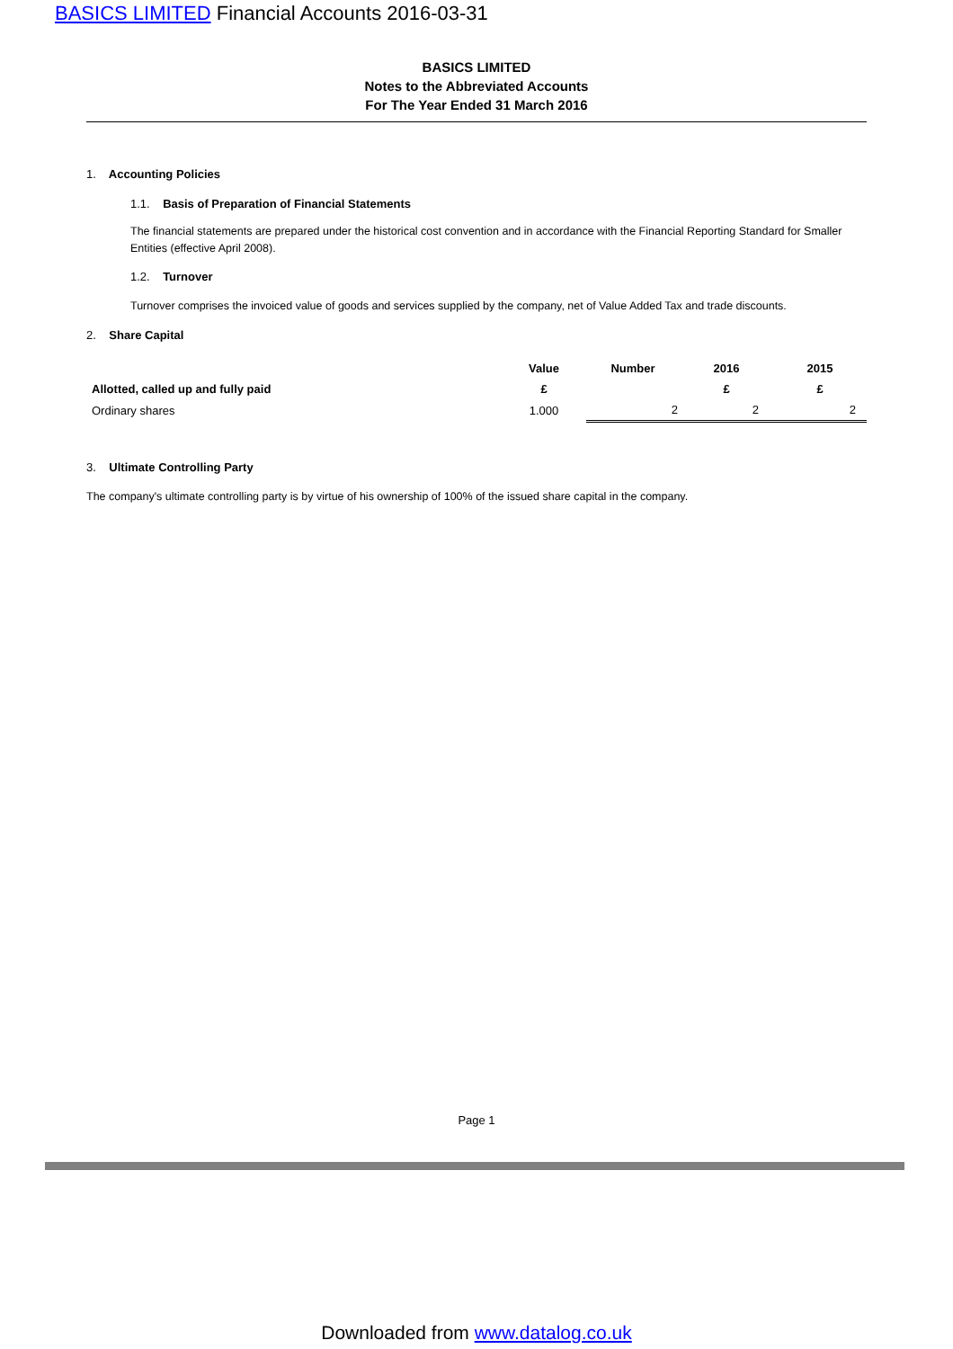BASICS LIMITED Financial Accounts 2016-03-31
BASICS LIMITED
Notes to the Abbreviated Accounts
For The Year Ended 31 March 2016
1. Accounting Policies
1.1. Basis of Preparation of Financial Statements
The financial statements are prepared under the historical cost convention and in accordance with the Financial Reporting Standard for Smaller Entities (effective April 2008).
1.2. Turnover
Turnover comprises the invoiced value of goods and services supplied by the company, net of Value Added Tax and trade discounts.
2. Share Capital
| | Value | Number | 2016 | 2015 |
| --- | --- | --- | --- | --- |
| Allotted, called up and fully paid | £ | | £ | £ |
| Ordinary shares | 1.000 | 2 | 2 | 2 |
3. Ultimate Controlling Party
The company's ultimate controlling party is by virtue of his ownership of 100% of the issued share capital in the company.
Page 1
Downloaded from www.datalog.co.uk